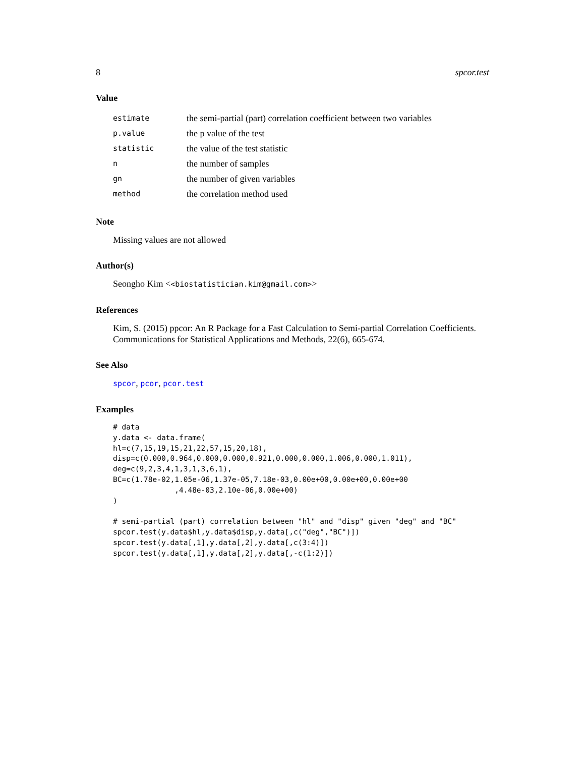8 spcor.test
Value
| estimate | the semi-partial (part) correlation coefficient between two variables |
| p.value | the p value of the test |
| statistic | the value of the test statistic |
| n | the number of samples |
| gn | the number of given variables |
| method | the correlation method used |
Note
Missing values are not allowed
Author(s)
Seongho Kim <<biostatistician.kim@gmail.com>>
References
Kim, S. (2015) ppcor: An R Package for a Fast Calculation to Semi-partial Correlation Coefficients. Communications for Statistical Applications and Methods, 22(6), 665-674.
See Also
spcor, pcor, pcor.test
Examples
# data
y.data <- data.frame(
hl=c(7,15,19,15,21,22,57,15,20,18),
disp=c(0.000,0.964,0.000,0.000,0.921,0.000,0.000,1.006,0.000,1.011),
deg=c(9,2,3,4,1,3,1,3,6,1),
BC=c(1.78e-02,1.05e-06,1.37e-05,7.18e-03,0.00e+00,0.00e+00,0.00e+00
              ,4.48e-03,2.10e-06,0.00e+00)
)

# semi-partial (part) correlation between "hl" and "disp" given "deg" and "BC"
spcor.test(y.data$hl,y.data$disp,y.data[,c("deg","BC")])
spcor.test(y.data[,1],y.data[,2],y.data[,c(3:4)])
spcor.test(y.data[,1],y.data[,2],y.data[,-c(1:2)])